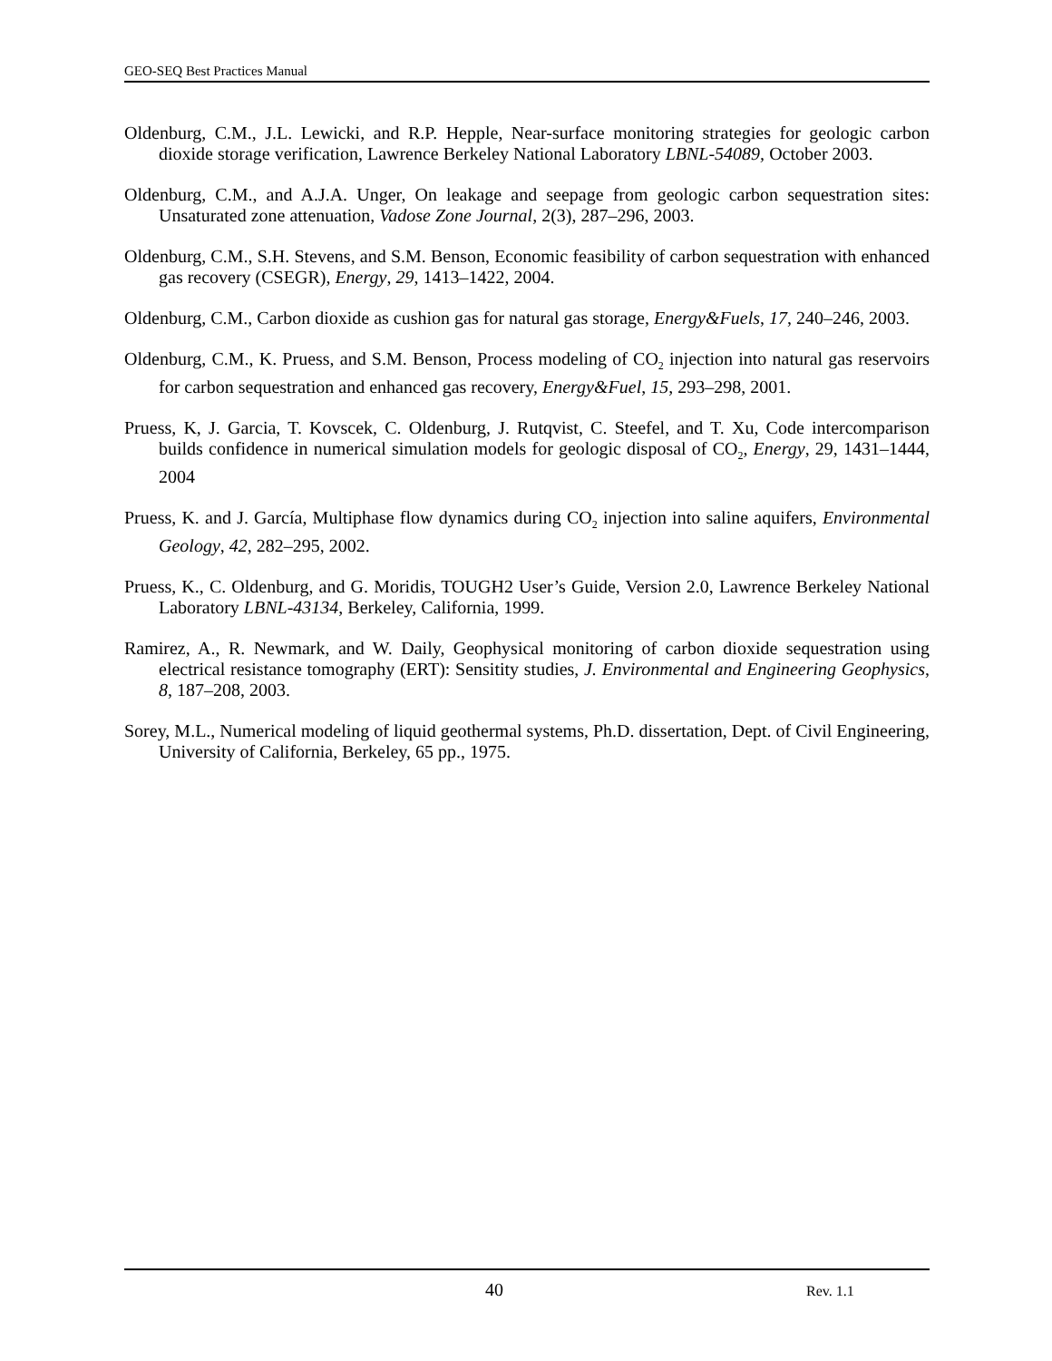GEO-SEQ Best Practices Manual
Oldenburg, C.M., J.L. Lewicki, and R.P. Hepple, Near-surface monitoring strategies for geologic carbon dioxide storage verification, Lawrence Berkeley National Laboratory LBNL-54089, October 2003.
Oldenburg, C.M., and A.J.A. Unger, On leakage and seepage from geologic carbon sequestration sites: Unsaturated zone attenuation, Vadose Zone Journal, 2(3), 287–296, 2003.
Oldenburg, C.M., S.H. Stevens, and S.M. Benson, Economic feasibility of carbon sequestration with enhanced gas recovery (CSEGR), Energy, 29, 1413–1422, 2004.
Oldenburg, C.M., Carbon dioxide as cushion gas for natural gas storage, Energy&Fuels, 17, 240–246, 2003.
Oldenburg, C.M., K. Pruess, and S.M. Benson, Process modeling of CO<sub>2</sub> injection into natural gas reservoirs for carbon sequestration and enhanced gas recovery, Energy&Fuel, 15, 293–298, 2001.
Pruess, K, J. Garcia, T. Kovscek, C. Oldenburg, J. Rutqvist, C. Steefel, and T. Xu, Code intercomparison builds confidence in numerical simulation models for geologic disposal of CO<sub>2</sub>, Energy, 29, 1431–1444, 2004
Pruess, K. and J. García, Multiphase flow dynamics during CO<sub>2</sub> injection into saline aquifers, Environmental Geology, 42, 282–295, 2002.
Pruess, K., C. Oldenburg, and G. Moridis, TOUGH2 User’s Guide, Version 2.0, Lawrence Berkeley National Laboratory LBNL-43134, Berkeley, California, 1999.
Ramirez, A., R. Newmark, and W. Daily, Geophysical monitoring of carbon dioxide sequestration using electrical resistance tomography (ERT): Sensitity studies, J. Environmental and Engineering Geophysics, 8, 187–208, 2003.
Sorey, M.L., Numerical modeling of liquid geothermal systems, Ph.D. dissertation, Dept. of Civil Engineering, University of California, Berkeley, 65 pp., 1975.
40 Rev. 1.1